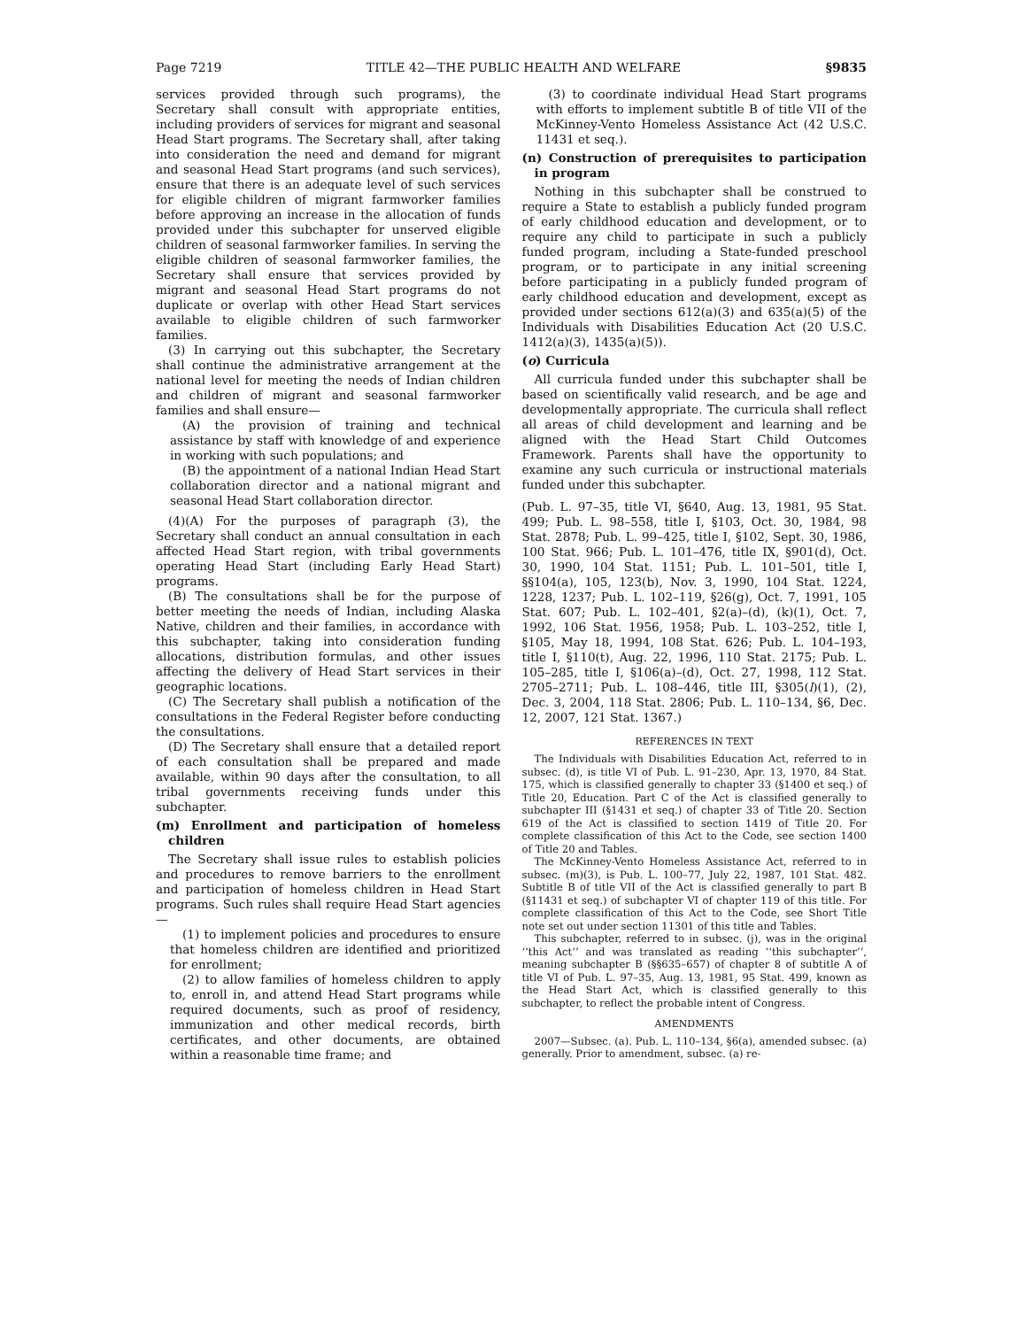Page 7219 TITLE 42—THE PUBLIC HEALTH AND WELFARE §9835
services provided through such programs), the Secretary shall consult with appropriate entities, including providers of services for migrant and seasonal Head Start programs. The Secretary shall, after taking into consideration the need and demand for migrant and seasonal Head Start programs (and such services), ensure that there is an adequate level of such services for eligible children of migrant farmworker families before approving an increase in the allocation of funds provided under this subchapter for unserved eligible children of seasonal farmworker families. In serving the eligible children of seasonal farmworker families, the Secretary shall ensure that services provided by migrant and seasonal Head Start programs do not duplicate or overlap with other Head Start services available to eligible children of such farmworker families.
(3) In carrying out this subchapter, the Secretary shall continue the administrative arrangement at the national level for meeting the needs of Indian children and children of migrant and seasonal farmworker families and shall ensure—
(A) the provision of training and technical assistance by staff with knowledge of and experience in working with such populations; and
(B) the appointment of a national Indian Head Start collaboration director and a national migrant and seasonal Head Start collaboration director.
(4)(A) For the purposes of paragraph (3), the Secretary shall conduct an annual consultation in each affected Head Start region, with tribal governments operating Head Start (including Early Head Start) programs.
(B) The consultations shall be for the purpose of better meeting the needs of Indian, including Alaska Native, children and their families, in accordance with this subchapter, taking into consideration funding allocations, distribution formulas, and other issues affecting the delivery of Head Start services in their geographic locations.
(C) The Secretary shall publish a notification of the consultations in the Federal Register before conducting the consultations.
(D) The Secretary shall ensure that a detailed report of each consultation shall be prepared and made available, within 90 days after the consultation, to all tribal governments receiving funds under this subchapter.
(m) Enrollment and participation of homeless children
The Secretary shall issue rules to establish policies and procedures to remove barriers to the enrollment and participation of homeless children in Head Start programs. Such rules shall require Head Start agencies—
(1) to implement policies and procedures to ensure that homeless children are identified and prioritized for enrollment;
(2) to allow families of homeless children to apply to, enroll in, and attend Head Start programs while required documents, such as proof of residency, immunization and other medical records, birth certificates, and other documents, are obtained within a reasonable time frame; and
(3) to coordinate individual Head Start programs with efforts to implement subtitle B of title VII of the McKinney-Vento Homeless Assistance Act (42 U.S.C. 11431 et seq.).
(n) Construction of prerequisites to participation in program
Nothing in this subchapter shall be construed to require a State to establish a publicly funded program of early childhood education and development, or to require any child to participate in such a publicly funded program, including a State-funded preschool program, or to participate in any initial screening before participating in a publicly funded program of early childhood education and development, except as provided under sections 612(a)(3) and 635(a)(5) of the Individuals with Disabilities Education Act (20 U.S.C. 1412(a)(3), 1435(a)(5)).
(o) Curricula
All curricula funded under this subchapter shall be based on scientifically valid research, and be age and developmentally appropriate. The curricula shall reflect all areas of child development and learning and be aligned with the Head Start Child Outcomes Framework. Parents shall have the opportunity to examine any such curricula or instructional materials funded under this subchapter.
(Pub. L. 97–35, title VI, §640, Aug. 13, 1981, 95 Stat. 499; Pub. L. 98–558, title I, §103, Oct. 30, 1984, 98 Stat. 2878; Pub. L. 99–425, title I, §102, Sept. 30, 1986, 100 Stat. 966; Pub. L. 101–476, title IX, §901(d), Oct. 30, 1990, 104 Stat. 1151; Pub. L. 101–501, title I, §§104(a), 105, 123(b), Nov. 3, 1990, 104 Stat. 1224, 1228, 1237; Pub. L. 102–119, §26(g), Oct. 7, 1991, 105 Stat. 607; Pub. L. 102–401, §2(a)–(d), (k)(1), Oct. 7, 1992, 106 Stat. 1956, 1958; Pub. L. 103–252, title I, §105, May 18, 1994, 108 Stat. 626; Pub. L. 104–193, title I, §110(t), Aug. 22, 1996, 110 Stat. 2175; Pub. L. 105–285, title I, §106(a)–(d), Oct. 27, 1998, 112 Stat. 2705–2711; Pub. L. 108–446, title III, §305(l)(1), (2), Dec. 3, 2004, 118 Stat. 2806; Pub. L. 110–134, §6, Dec. 12, 2007, 121 Stat. 1367.)
REFERENCES IN TEXT
The Individuals with Disabilities Education Act, referred to in subsec. (d), is title VI of Pub. L. 91–230, Apr. 13, 1970, 84 Stat. 175, which is classified generally to chapter 33 (§1400 et seq.) of Title 20, Education. Part C of the Act is classified generally to subchapter III (§1431 et seq.) of chapter 33 of Title 20. Section 619 of the Act is classified to section 1419 of Title 20. For complete classification of this Act to the Code, see section 1400 of Title 20 and Tables.
The McKinney-Vento Homeless Assistance Act, referred to in subsec. (m)(3), is Pub. L. 100–77, July 22, 1987, 101 Stat. 482. Subtitle B of title VII of the Act is classified generally to part B (§11431 et seq.) of subchapter VI of chapter 119 of this title. For complete classification of this Act to the Code, see Short Title note set out under section 11301 of this title and Tables.
This subchapter, referred to in subsec. (j), was in the original ‘‘this Act’’ and was translated as reading ‘‘this subchapter’’, meaning subchapter B (§§635–657) of chapter 8 of subtitle A of title VI of Pub. L. 97–35, Aug. 13, 1981, 95 Stat. 499, known as the Head Start Act, which is classified generally to this subchapter, to reflect the probable intent of Congress.
AMENDMENTS
2007—Subsec. (a). Pub. L. 110–134, §6(a), amended subsec. (a) generally. Prior to amendment, subsec. (a) re-